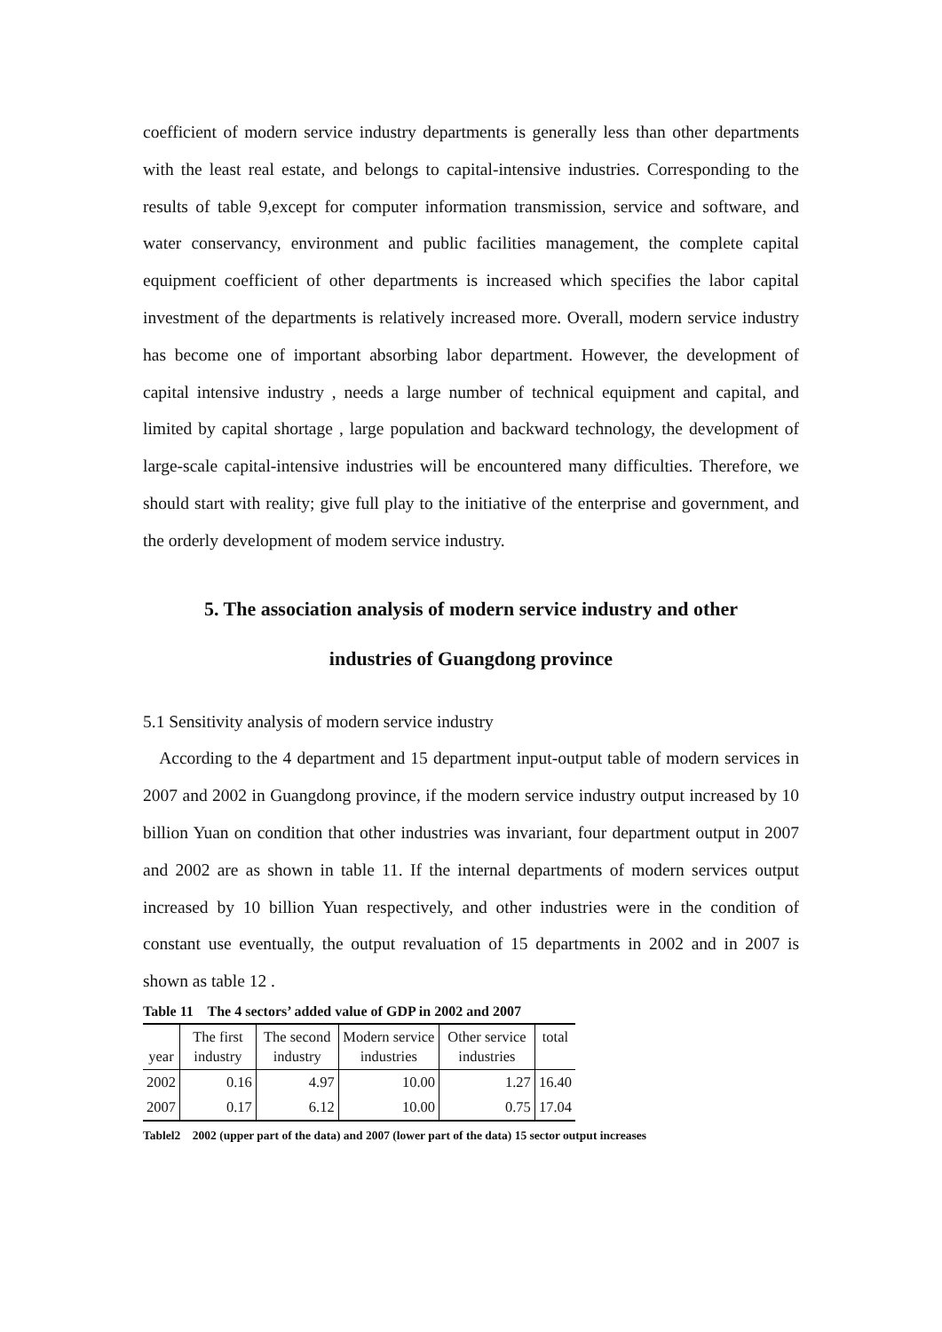coefficient of modern service industry departments is generally less than other departments with the least real estate, and belongs to capital-intensive industries. Corresponding to the results of table 9,except for computer information transmission, service and software, and water conservancy, environment and public facilities management, the complete capital equipment coefficient of other departments is increased which specifies the labor capital investment of the departments is relatively increased more. Overall, modern service industry has become one of important absorbing labor department. However, the development of capital intensive industry , needs a large number of technical equipment and capital, and limited by capital shortage , large population and backward technology, the development of large-scale capital-intensive industries will be encountered many difficulties. Therefore, we should start with reality; give full play to the initiative of the enterprise and government, and the orderly development of modem service industry.
5. The association analysis of modern service industry and other
industries of Guangdong province
5.1 Sensitivity analysis of modern service industry
According to the 4 department and 15 department input-output table of modern services in 2007 and 2002 in Guangdong province, if the modern service industry output increased by 10 billion Yuan on condition that other industries was invariant, four department output in 2007 and 2002 are as shown in table 11. If the internal departments of modern services output increased by 10 billion Yuan respectively, and other industries were in the condition of constant use eventually, the output revaluation of 15 departments in 2002 and in 2007 is shown as table 12 .
Table 11 The 4 sectors’ added value of GDP in 2002 and 2007
| year | The first industry | The second industry | Modern service industries | Other service industries | total |
| 2002 | 0.16 | 4.97 | 10.00 | 1.27 | 16.40 |
| 2007 | 0.17 | 6.12 | 10.00 | 0.75 | 17.04 |
Tablel2 2002 (upper part of the data) and 2007 (lower part of the data) 15 sector output increases